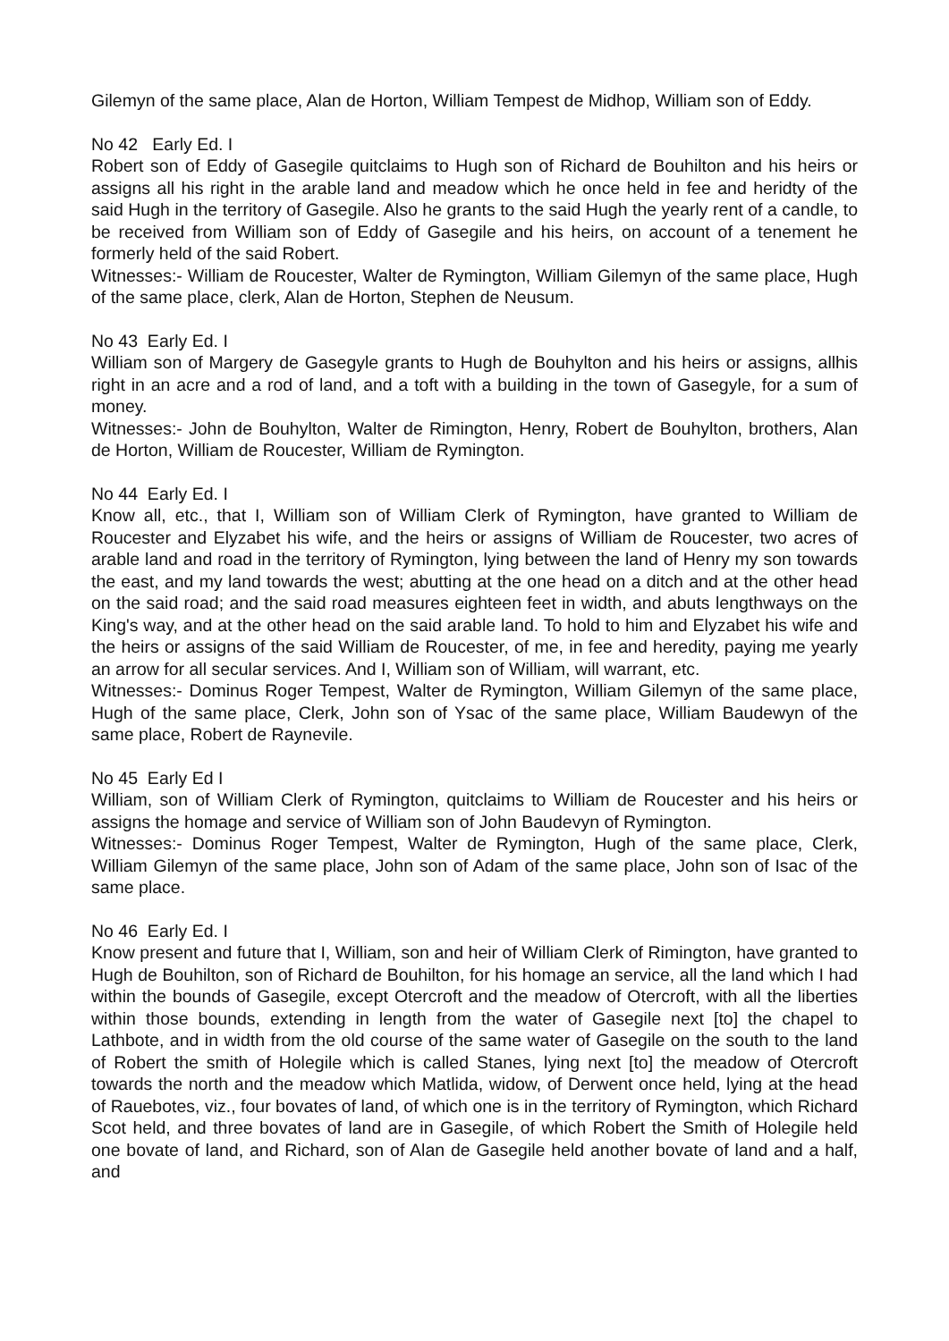Gilemyn of the same place, Alan de Horton, William Tempest de Midhop, William son of Eddy.
No 42 Early Ed. I
Robert son of Eddy of Gasegile quitclaims to Hugh son of Richard de Bouhilton and his heirs or assigns all his right in the arable land and meadow which he once held in fee and heridty of the said Hugh in the territory of Gasegile. Also he grants to the said Hugh the yearly rent of a candle, to be received from William son of Eddy of Gasegile and his heirs, on account of a tenement he formerly held of the said Robert.
Witnesses:- William de Roucester, Walter de Rymington, William Gilemyn of the same place, Hugh of the same place, clerk, Alan de Horton, Stephen de Neusum.
No 43 Early Ed. I
William son of Margery de Gasegyle grants to Hugh de Bouhylton and his heirs or assigns, allhis right in an acre and a rod of land, and a toft with a building in the town of Gasegyle, for a sum of money.
Witnesses:- John de Bouhylton, Walter de Rimington, Henry, Robert de Bouhylton, brothers, Alan de Horton, William de Roucester, William de Rymington.
No 44 Early Ed. I
Know all, etc., that I, William son of William Clerk of Rymington, have granted to William de Roucester and Elyzabet his wife, and the heirs or assigns of William de Roucester, two acres of arable land and road in the territory of Rymington, lying between the land of Henry my son towards the east, and my land towards the west; abutting at the one head on a ditch and at the other head on the said road; and the said road measures eighteen feet in width, and abuts lengthways on the King's way, and at the other head on the said arable land. To hold to him and Elyzabet his wife and the heirs or assigns of the said William de Roucester, of me, in fee and heredity, paying me yearly an arrow for all secular services. And I, William son of William, will warrant, etc.
Witnesses:- Dominus Roger Tempest, Walter de Rymington, William Gilemyn of the same place, Hugh of the same place, Clerk, John son of Ysac of the same place, William Baudewyn of the same place, Robert de Raynevile.
No 45 Early Ed I
William, son of William Clerk of Rymington, quitclaims to William de Roucester and his heirs or assigns the homage and service of William son of John Baudevyn of Rymington.
Witnesses:- Dominus Roger Tempest, Walter de Rymington, Hugh of the same place, Clerk, William Gilemyn of the same place, John son of Adam of the same place, John son of Isac of the same place.
No 46 Early Ed. I
Know present and future that I, William, son and heir of William Clerk of Rimington, have granted to Hugh de Bouhilton, son of Richard de Bouhilton, for his homage an service, all the land which I had within the bounds of Gasegile, except Otercroft and the meadow of Otercroft, with all the liberties within those bounds, extending in length from the water of Gasegile next [to] the chapel to Lathbote, and in width from the old course of the same water of Gasegile on the south to the land of Robert the smith of Holegile which is called Stanes, lying next [to] the meadow of Otercroft towards the north and the meadow which Matlida, widow, of Derwent once held, lying at the head of Rauebotes, viz., four bovates of land, of which one is in the territory of Rymington, which Richard Scot held, and three bovates of land are in Gasegile, of which Robert the Smith of Holegile held one bovate of land, and Richard, son of Alan de Gasegile held another bovate of land and a half, and